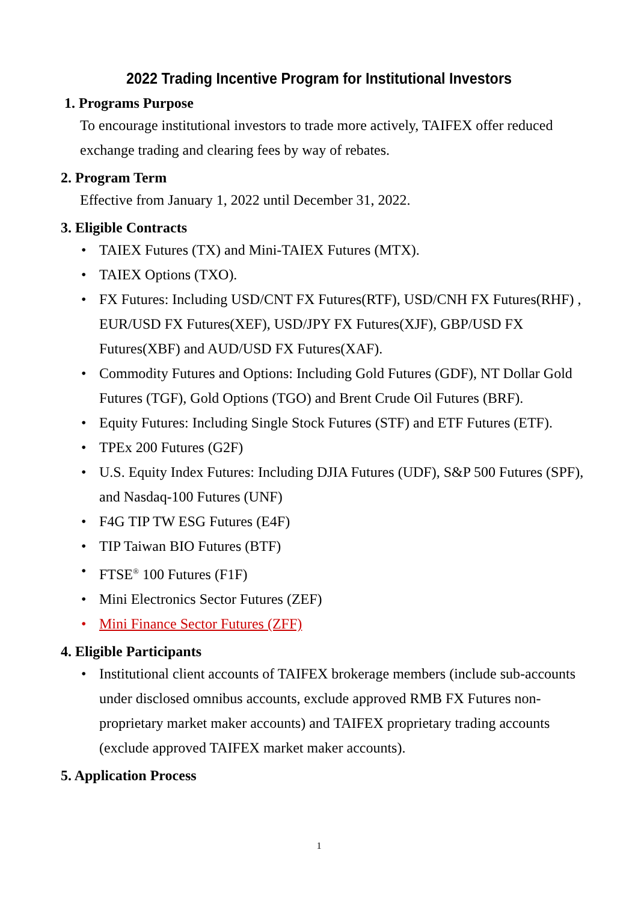2022 Trading Incentive Program for Institutional Investors
1. Programs Purpose
To encourage institutional investors to trade more actively, TAIFEX offer reduced exchange trading and clearing fees by way of rebates.
2. Program Term
Effective from January 1, 2022 until December 31, 2022.
3. Eligible Contracts
• TAIEX Futures (TX) and Mini-TAIEX Futures (MTX).
• TAIEX Options (TXO).
• FX Futures: Including USD/CNT FX Futures(RTF), USD/CNH FX Futures(RHF) , EUR/USD FX Futures(XEF), USD/JPY FX Futures(XJF), GBP/USD FX Futures(XBF) and AUD/USD FX Futures(XAF).
• Commodity Futures and Options: Including Gold Futures (GDF), NT Dollar Gold Futures (TGF), Gold Options (TGO) and Brent Crude Oil Futures (BRF).
• Equity Futures: Including Single Stock Futures (STF) and ETF Futures (ETF).
• TPEx 200 Futures (G2F)
• U.S. Equity Index Futures: Including DJIA Futures (UDF), S&P 500 Futures (SPF), and Nasdaq-100 Futures (UNF)
• F4G TIP TW ESG Futures (E4F)
• TIP Taiwan BIO Futures (BTF)
• FTSE<sup>®</sup> 100 Futures (F1F)
• Mini Electronics Sector Futures (ZEF)
• Mini Finance Sector Futures (ZFF)
4. Eligible Participants
• Institutional client accounts of TAIFEX brokerage members (include sub-accounts under disclosed omnibus accounts, exclude approved RMB FX Futures non-proprietary market maker accounts) and TAIFEX proprietary trading accounts (exclude approved TAIFEX market maker accounts).
5. Application Process
1